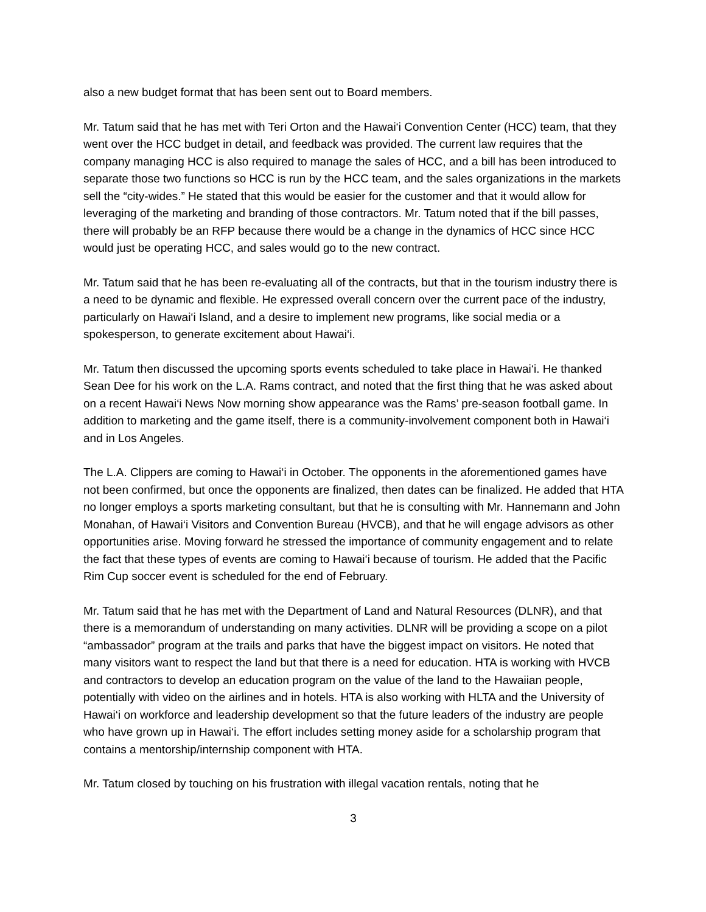also a new budget format that has been sent out to Board members.
Mr. Tatum said that he has met with Teri Orton and the Hawai‘i Convention Center (HCC) team, that they went over the HCC budget in detail, and feedback was provided. The current law requires that the company managing HCC is also required to manage the sales of HCC, and a bill has been introduced to separate those two functions so HCC is run by the HCC team, and the sales organizations in the markets sell the “city-wides.” He stated that this would be easier for the customer and that it would allow for leveraging of the marketing and branding of those contractors. Mr. Tatum noted that if the bill passes, there will probably be an RFP because there would be a change in the dynamics of HCC since HCC would just be operating HCC, and sales would go to the new contract.
Mr. Tatum said that he has been re-evaluating all of the contracts, but that in the tourism industry there is a need to be dynamic and flexible. He expressed overall concern over the current pace of the industry, particularly on Hawai‘i Island, and a desire to implement new programs, like social media or a spokesperson, to generate excitement about Hawai‘i.
Mr. Tatum then discussed the upcoming sports events scheduled to take place in Hawai‘i. He thanked Sean Dee for his work on the L.A. Rams contract, and noted that the first thing that he was asked about on a recent Hawai‘i News Now morning show appearance was the Rams’ pre-season football game. In addition to marketing and the game itself, there is a community-involvement component both in Hawai‘i and in Los Angeles.
The L.A. Clippers are coming to Hawai‘i in October. The opponents in the aforementioned games have not been confirmed, but once the opponents are finalized, then dates can be finalized. He added that HTA no longer employs a sports marketing consultant, but that he is consulting with Mr. Hannemann and John Monahan, of Hawai‘i Visitors and Convention Bureau (HVCB), and that he will engage advisors as other opportunities arise. Moving forward he stressed the importance of community engagement and to relate the fact that these types of events are coming to Hawai‘i because of tourism. He added that the Pacific Rim Cup soccer event is scheduled for the end of February.
Mr. Tatum said that he has met with the Department of Land and Natural Resources (DLNR), and that there is a memorandum of understanding on many activities. DLNR will be providing a scope on a pilot “ambassador” program at the trails and parks that have the biggest impact on visitors. He noted that many visitors want to respect the land but that there is a need for education. HTA is working with HVCB and contractors to develop an education program on the value of the land to the Hawaiian people, potentially with video on the airlines and in hotels. HTA is also working with HLTA and the University of Hawai‘i on workforce and leadership development so that the future leaders of the industry are people who have grown up in Hawai‘i. The effort includes setting money aside for a scholarship program that contains a mentorship/internship component with HTA.
Mr. Tatum closed by touching on his frustration with illegal vacation rentals, noting that he
3